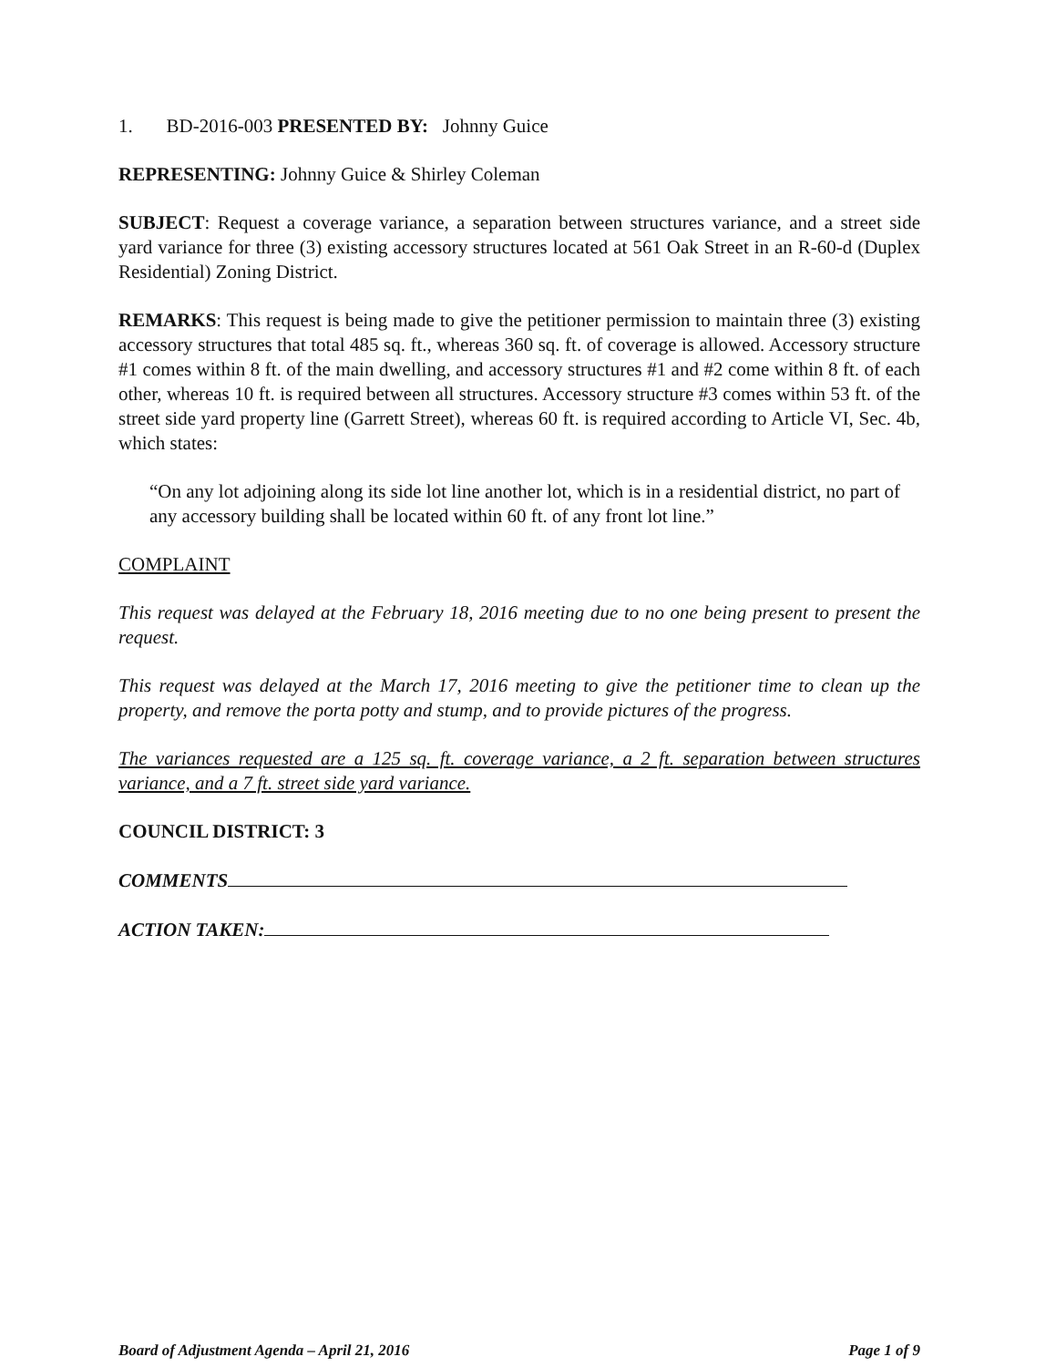1. BD-2016-003 PRESENTED BY: Johnny Guice
REPRESENTING: Johnny Guice & Shirley Coleman
SUBJECT: Request a coverage variance, a separation between structures variance, and a street side yard variance for three (3) existing accessory structures located at 561 Oak Street in an R-60-d (Duplex Residential) Zoning District.
REMARKS: This request is being made to give the petitioner permission to maintain three (3) existing accessory structures that total 485 sq. ft., whereas 360 sq. ft. of coverage is allowed. Accessory structure #1 comes within 8 ft. of the main dwelling, and accessory structures #1 and #2 come within 8 ft. of each other, whereas 10 ft. is required between all structures. Accessory structure #3 comes within 53 ft. of the street side yard property line (Garrett Street), whereas 60 ft. is required according to Article VI, Sec. 4b, which states:
“On any lot adjoining along its side lot line another lot, which is in a residential district, no part of any accessory building shall be located within 60 ft. of any front lot line.”
COMPLAINT
This request was delayed at the February 18, 2016 meeting due to no one being present to present the request.
This request was delayed at the March 17, 2016 meeting to give the petitioner time to clean up the property, and remove the porta potty and stump, and to provide pictures of the progress.
The variances requested are a 125 sq. ft. coverage variance, a 2 ft. separation between structures variance, and a 7 ft. street side yard variance.
COUNCIL DISTRICT: 3
COMMENTS
ACTION TAKEN:
Board of Adjustment Agenda – April 21, 2016 Page 1 of 9